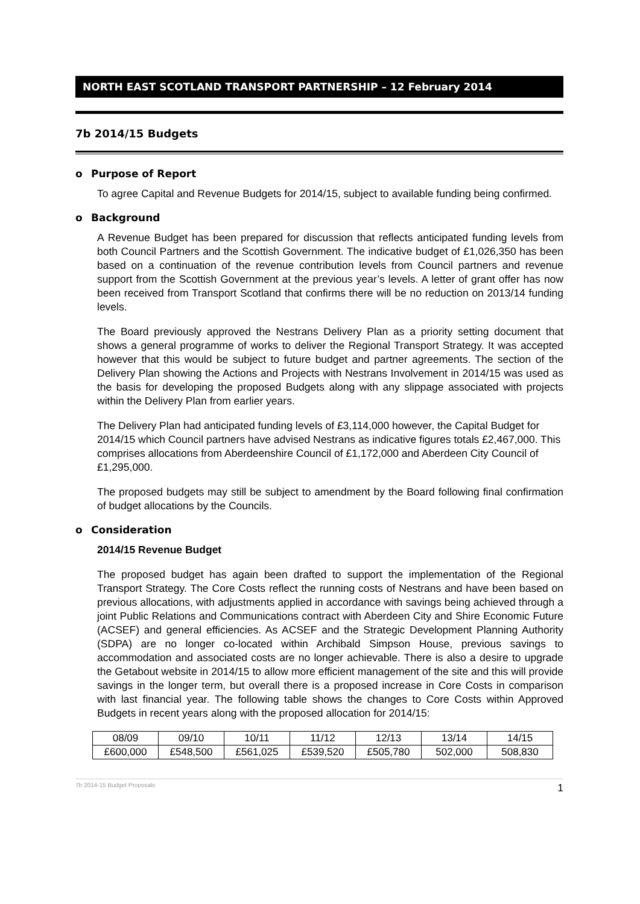NORTH EAST SCOTLAND TRANSPORT PARTNERSHIP – 12 February 2014
7b 2014/15 Budgets
o Purpose of Report
To agree Capital and Revenue Budgets for 2014/15, subject to available funding being confirmed.
o Background
A Revenue Budget has been prepared for discussion that reflects anticipated funding levels from both Council Partners and the Scottish Government. The indicative budget of £1,026,350 has been based on a continuation of the revenue contribution levels from Council partners and revenue support from the Scottish Government at the previous year’s levels. A letter of grant offer has now been received from Transport Scotland that confirms there will be no reduction on 2013/14 funding levels.
The Board previously approved the Nestrans Delivery Plan as a priority setting document that shows a general programme of works to deliver the Regional Transport Strategy. It was accepted however that this would be subject to future budget and partner agreements. The section of the Delivery Plan showing the Actions and Projects with Nestrans Involvement in 2014/15 was used as the basis for developing the proposed Budgets along with any slippage associated with projects within the Delivery Plan from earlier years.
The Delivery Plan had anticipated funding levels of £3,114,000 however, the Capital Budget for 2014/15 which Council partners have advised Nestrans as indicative figures totals £2,467,000. This comprises allocations from Aberdeenshire Council of £1,172,000 and Aberdeen City Council of £1,295,000.
The proposed budgets may still be subject to amendment by the Board following final confirmation of budget allocations by the Councils.
o Consideration
2014/15 Revenue Budget
The proposed budget has again been drafted to support the implementation of the Regional Transport Strategy. The Core Costs reflect the running costs of Nestrans and have been based on previous allocations, with adjustments applied in accordance with savings being achieved through a joint Public Relations and Communications contract with Aberdeen City and Shire Economic Future (ACSEF) and general efficiencies. As ACSEF and the Strategic Development Planning Authority (SDPA) are no longer co-located within Archibald Simpson House, previous savings to accommodation and associated costs are no longer achievable. There is also a desire to upgrade the Getabout website in 2014/15 to allow more efficient management of the site and this will provide savings in the longer term, but overall there is a proposed increase in Core Costs in comparison with last financial year. The following table shows the changes to Core Costs within Approved Budgets in recent years along with the proposed allocation for 2014/15:
| 08/09 | 09/10 | 10/11 | 11/12 | 12/13 | 13/14 | 14/15 |
| £600,000 | £548,500 | £561,025 | £539,520 | £505,780 | 502,000 | 508,830 |
7b 2014-15 Budget Proposals 1